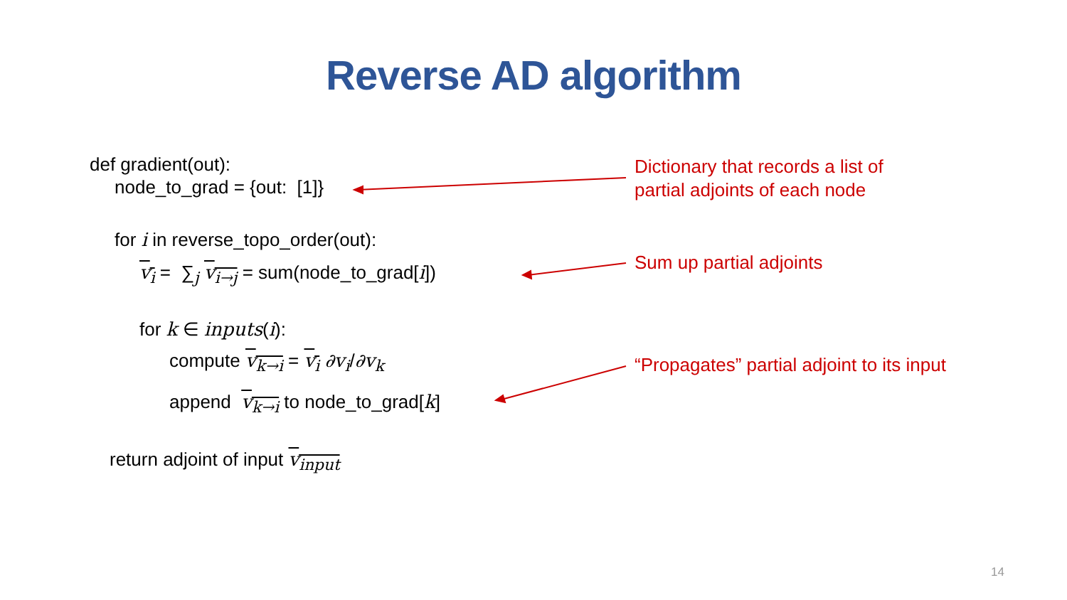Reverse AD algorithm
def gradient(out):
node_to_grad = {out: [1]}
for i in reverse_topo_order(out):
v<sub>i</sub> = ∑<sub>j</sub> v<sub>i→j</sub> = sum(node_to_grad[i])
for k ∈ inputs(i):
compute v<sub>k→i</sub> = v<sub>i</sub> ∂v<sub>i</sub>/∂v<sub>k</sub>
append v<sub>k→i</sub> to node_to_grad[k]
return adjoint of input v<sub>input</sub>
Dictionary that records a list of
partial adjoints of each node
Sum up partial adjoints
“Propagates” partial adjoint to its input
14